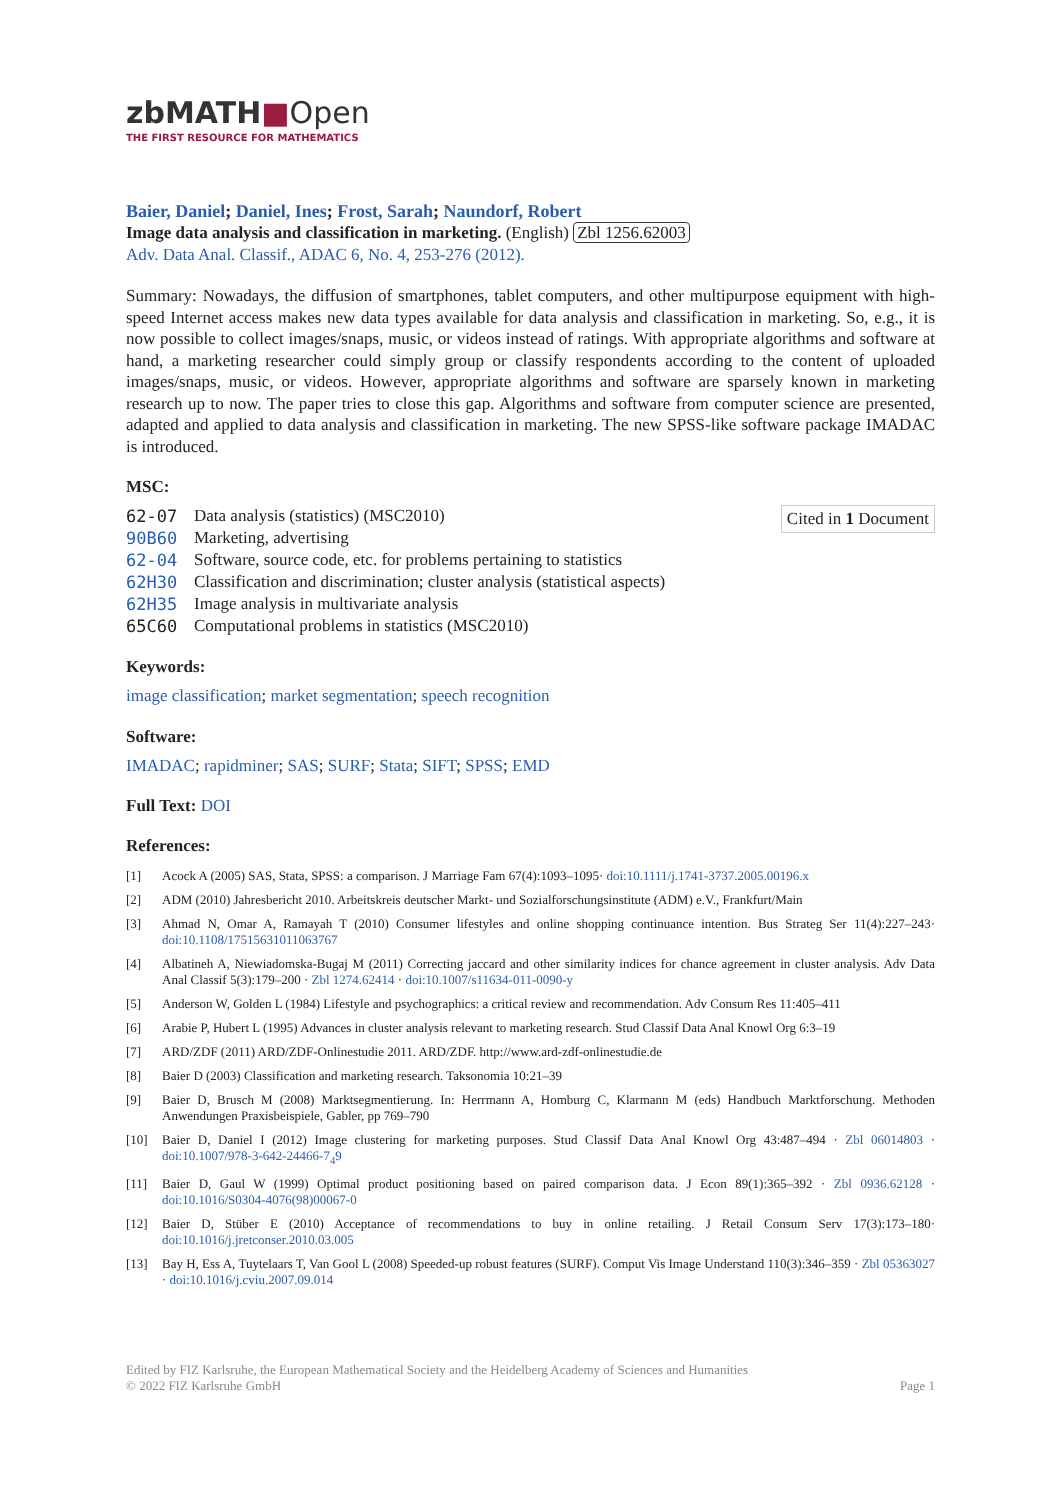zbMATH■Open
THE FIRST RESOURCE FOR MATHEMATICS
Baier, Daniel; Daniel, Ines; Frost, Sarah; Naundorf, Robert
Image data analysis and classification in marketing. (English) Zbl 1256.62003
Adv. Data Anal. Classif., ADAC 6, No. 4, 253-276 (2012).
Summary: Nowadays, the diffusion of smartphones, tablet computers, and other multipurpose equipment with high-speed Internet access makes new data types available for data analysis and classification in marketing. So, e.g., it is now possible to collect images/snaps, music, or videos instead of ratings. With appropriate algorithms and software at hand, a marketing researcher could simply group or classify respondents according to the content of uploaded images/snaps, music, or videos. However, appropriate algorithms and software are sparsely known in marketing research up to now. The paper tries to close this gap. Algorithms and software from computer science are presented, adapted and applied to data analysis and classification in marketing. The new SPSS-like software package IMADAC is introduced.
MSC:
Cited in 1 Document
| 62-07 | Data analysis (statistics) (MSC2010) |
| 90B60 | Marketing, advertising |
| 62-04 | Software, source code, etc. for problems pertaining to statistics |
| 62H30 | Classification and discrimination; cluster analysis (statistical aspects) |
| 62H35 | Image analysis in multivariate analysis |
| 65C60 | Computational problems in statistics (MSC2010) |
Keywords:
image classification; market segmentation; speech recognition
Software:
IMADAC; rapidminer; SAS; SURF; Stata; SIFT; SPSS; EMD
Full Text: DOI
References:
| [1] | Acock A (2005) SAS, Stata, SPSS: a comparison. J Marriage Fam 67(4):1093–1095· doi:10.1111/j.1741-3737.2005.00196.x |
| [2] | ADM (2010) Jahresbericht 2010. Arbeitskreis deutscher Markt- und Sozialforschungsinstitute (ADM) e.V., Frankfurt/Main |
| [3] | Ahmad N, Omar A, Ramayah T (2010) Consumer lifestyles and online shopping continuance intention. Bus Strateg Ser 11(4):227–243· doi:10.1108/17515631011063767 |
| [4] | Albatineh A, Niewiadomska-Bugaj M (2011) Correcting jaccard and other similarity indices for chance agreement in cluster analysis. Adv Data Anal Classif 5(3):179–200 · Zbl 1274.62414 · doi:10.1007/s11634-011-0090-y |
| [5] | Anderson W, Golden L (1984) Lifestyle and psychographics: a critical review and recommendation. Adv Consum Res 11:405–411 |
| [6] | Arabie P, Hubert L (1995) Advances in cluster analysis relevant to marketing research. Stud Classif Data Anal Knowl Org 6:3–19 |
| [7] | ARD/ZDF (2011) ARD/ZDF-Onlinestudie 2011. ARD/ZDF. http://www.ard-zdf-onlinestudie.de |
| [8] | Baier D (2003) Classification and marketing research. Taksonomia 10:21–39 |
| [9] | Baier D, Brusch M (2008) Marktsegmentierung. In: Herrmann A, Homburg C, Klarmann M (eds) Handbuch Marktforschung. Methoden Anwendungen Praxisbeispiele, Gabler, pp 769–790 |
| [10] | Baier D, Daniel I (2012) Image clustering for marketing purposes. Stud Classif Data Anal Knowl Org 43:487–494 · Zbl 06014803 · doi:10.1007/978-3-642-24466-7<sub>4</sub>9 |
| [11] | Baier D, Gaul W (1999) Optimal product positioning based on paired comparison data. J Econ 89(1):365–392 · Zbl 0936.62128 · doi:10.1016/S0304-4076(98)00067-0 |
| [12] | Baier D, Stüber E (2010) Acceptance of recommendations to buy in online retailing. J Retail Consum Serv 17(3):173–180· doi:10.1016/j.jretconser.2010.03.005 |
| [13] | Bay H, Ess A, Tuytelaars T, Van Gool L (2008) Speeded-up robust features (SURF). Comput Vis Image Understand 110(3):346–359 · Zbl 05363027 · doi:10.1016/j.cviu.2007.09.014 |
Edited by FIZ Karlsruhe, the European Mathematical Society and the Heidelberg Academy of Sciences and Humanities
© 2022 FIZ Karlsruhe GmbH
Page 1